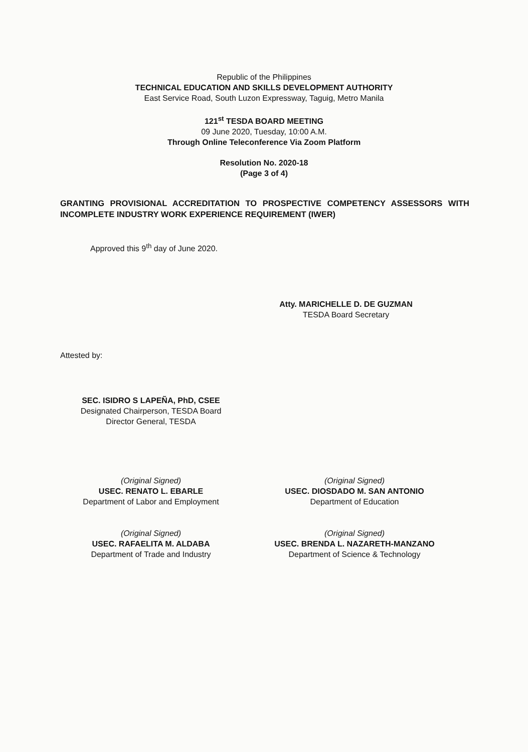Republic of the Philippines
TECHNICAL EDUCATION AND SKILLS DEVELOPMENT AUTHORITY
East Service Road, South Luzon Expressway, Taguig, Metro Manila
121<sup>st</sup> TESDA BOARD MEETING
09 June 2020, Tuesday, 10:00 A.M.
Through Online Teleconference Via Zoom Platform
Resolution No. 2020-18
(Page 3 of 4)
GRANTING PROVISIONAL ACCREDITATION TO PROSPECTIVE COMPETENCY ASSESSORS WITH INCOMPLETE INDUSTRY WORK EXPERIENCE REQUIREMENT (IWER)
Approved this 9<sup>th</sup> day of June 2020.
Atty. MARICHELLE D. DE GUZMAN
TESDA Board Secretary
Attested by:
SEC. ISIDRO S LAPEÑA, PhD, CSEE
Designated Chairperson, TESDA Board
Director General, TESDA
(Original Signed)
USEC. RENATO L. EBARLE
Department of Labor and Employment
(Original Signed)
USEC. DIOSDADO M. SAN ANTONIO
Department of Education
(Original Signed)
USEC. RAFAELITA M. ALDABA
Department of Trade and Industry
(Original Signed)
USEC. BRENDA L. NAZARETH-MANZANO
Department of Science & Technology